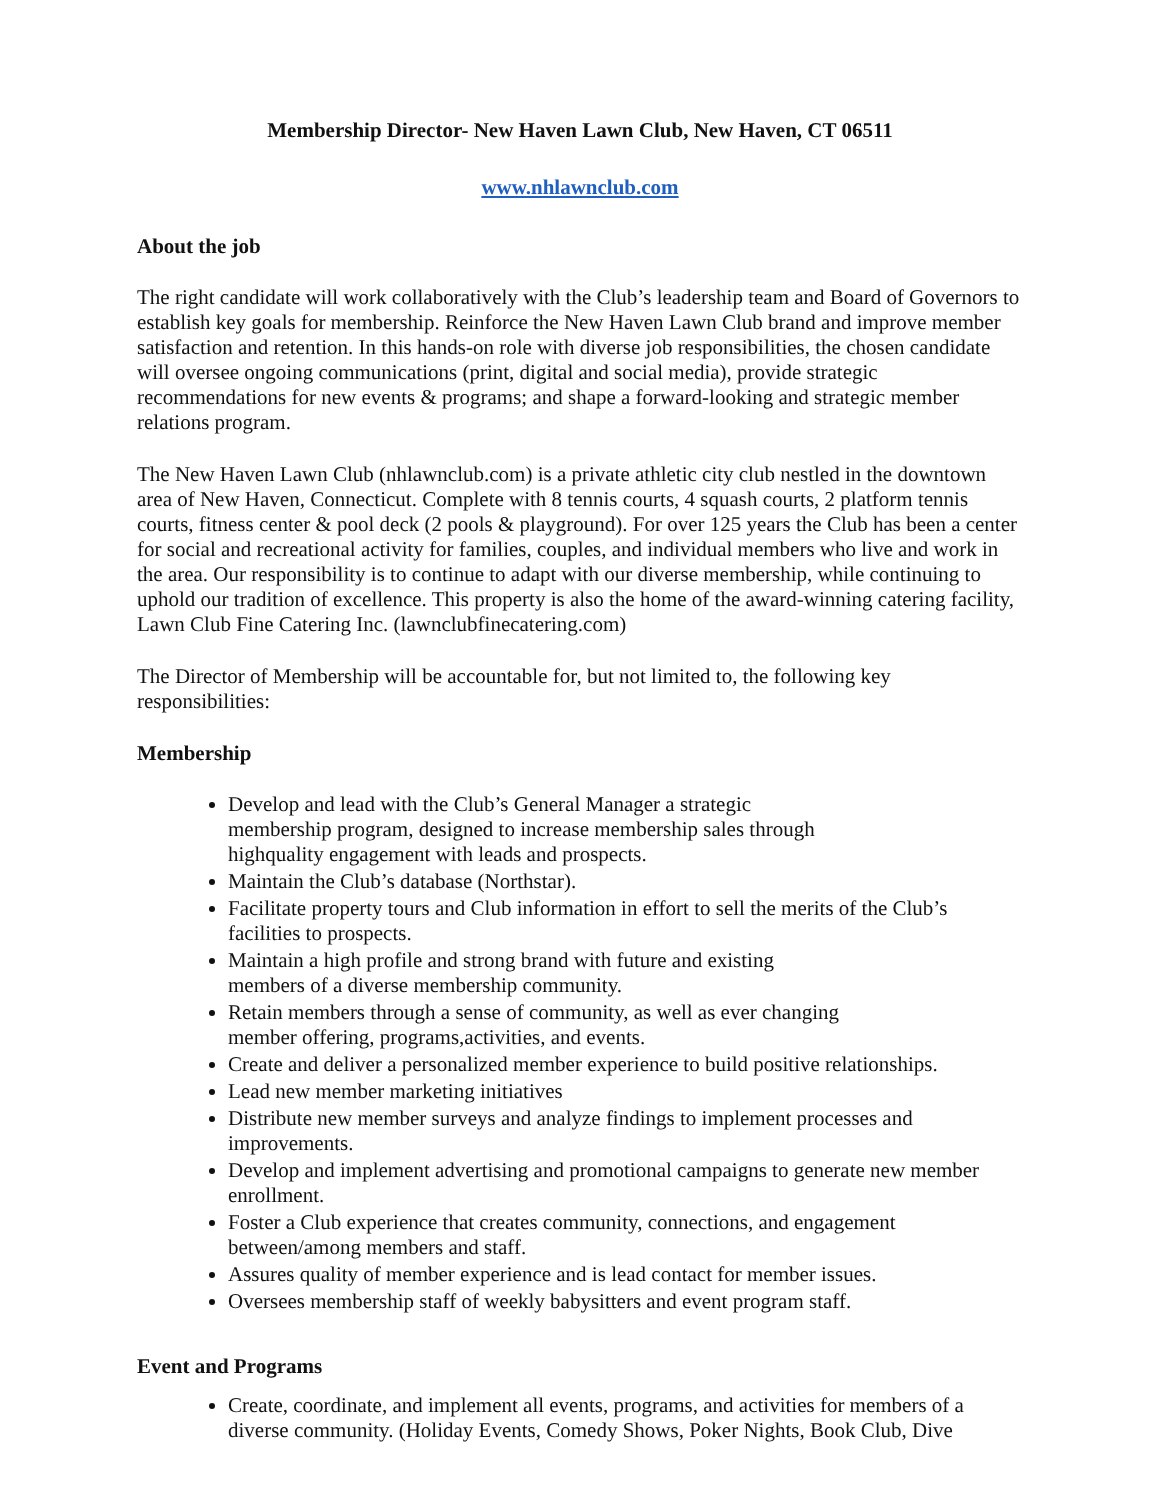Membership Director- New Haven Lawn Club, New Haven, CT 06511
www.nhlawnclub.com
About the job
The right candidate will work collaboratively with the Club’s leadership team and Board of Governors to establish key goals for membership. Reinforce the New Haven Lawn Club brand and improve member satisfaction and retention. In this hands-on role with diverse job responsibilities, the chosen candidate will oversee ongoing communications (print, digital and social media), provide strategic recommendations for new events & programs; and shape a forward-looking and strategic member relations program.
The New Haven Lawn Club (nhlawnclub.com) is a private athletic city club nestled in the downtown area of New Haven, Connecticut. Complete with 8 tennis courts, 4 squash courts, 2 platform tennis courts, fitness center & pool deck (2 pools & playground). For over 125 years the Club has been a center for social and recreational activity for families, couples, and individual members who live and work in the area. Our responsibility is to continue to adapt with our diverse membership, while continuing to uphold our tradition of excellence. This property is also the home of the award-winning catering facility, Lawn Club Fine Catering Inc. (lawnclubfinecatering.com)
The Director of Membership will be accountable for, but not limited to, the following key responsibilities:
Membership
Develop and lead with the Club’s General Manager a strategic
membership program, designed to increase membership sales through
highquality engagement with leads and prospects.
Maintain the Club’s database (Northstar).
Facilitate property tours and Club information in effort to sell the merits of the Club’s facilities to prospects.
Maintain a high profile and strong brand with future and existing
members of a diverse membership community.
Retain members through a sense of community, as well as ever changing
member offering, programs,activities, and events.
Create and deliver a personalized member experience to build positive relationships.
Lead new member marketing initiatives
Distribute new member surveys and analyze findings to implement processes and improvements.
Develop and implement advertising and promotional campaigns to generate new member enrollment.
Foster a Club experience that creates community, connections, and engagement between/among members and staff.
Assures quality of member experience and is lead contact for member issues.
Oversees membership staff of weekly babysitters and event program staff.
Event and Programs
Create, coordinate, and implement all events, programs, and activities for members of a diverse community. (Holiday Events, Comedy Shows, Poker Nights, Book Club, Dive